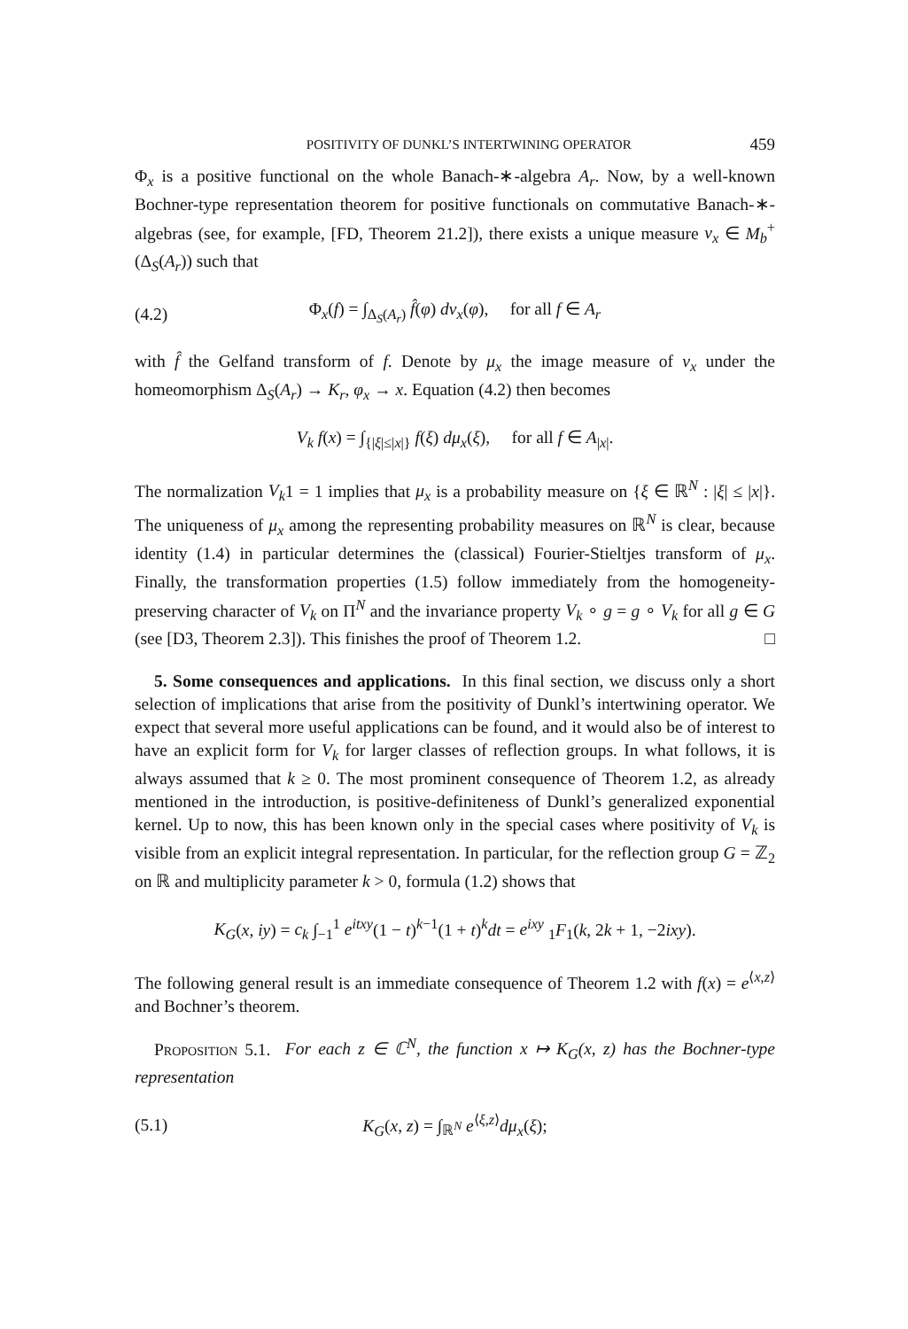POSITIVITY OF DUNKL’S INTERTWINING OPERATOR 459
Φ<sub>x</sub> is a positive functional on the whole Banach-∗-algebra A<sub>r</sub>. Now, by a well-known Bochner-type representation theorem for positive functionals on commutative Banach-∗-algebras (see, for example, [FD, Theorem 21.2]), there exists a unique measure ν<sub>x</sub> ∈ M<sub>b</sub><sup>+</sup>(Δ<sub>S</sub>(A<sub>r</sub>)) such that
(4.2) Φ<sub>x</sub>(f) = ∫<sub>Δ<sub>S</sub>(A<sub>r</sub>)</sub> f̂(φ) dν<sub>x</sub>(φ), for all f ∈ A<sub>r</sub>
with f̂ the Gelfand transform of f. Denote by μ<sub>x</sub> the image measure of ν<sub>x</sub> under the homeomorphism Δ<sub>S</sub>(A<sub>r</sub>) → K<sub>r</sub>, φ<sub>x</sub> → x. Equation (4.2) then becomes
V<sub>k</sub> f(x) = ∫<sub>{|ξ|≤|x|}</sub> f(ξ) dμ<sub>x</sub>(ξ), for all f ∈ A<sub>|x|</sub>.
The normalization V<sub>k</sub>1 = 1 implies that μ<sub>x</sub> is a probability measure on {ξ ∈ ℝ<sup>N</sup> : |ξ| ≤ |x|}. The uniqueness of μ<sub>x</sub> among the representing probability measures on ℝ<sup>N</sup> is clear, because identity (1.4) in particular determines the (classical) Fourier-Stieltjes transform of μ<sub>x</sub>. Finally, the transformation properties (1.5) follow immediately from the homogeneity-preserving character of V<sub>k</sub> on Π<sup>N</sup> and the invariance property V<sub>k</sub> ∘ g = g ∘ V<sub>k</sub> for all g ∈ G (see [D3, Theorem 2.3]). This finishes the proof of Theorem 1.2. □
5. Some consequences and applications. In this final section, we discuss only a short selection of implications that arise from the positivity of Dunkl’s intertwining operator. We expect that several more useful applications can be found, and it would also be of interest to have an explicit form for V<sub>k</sub> for larger classes of reflection groups. In what follows, it is always assumed that k ≥ 0. The most prominent consequence of Theorem 1.2, as already mentioned in the introduction, is positive-definiteness of Dunkl’s generalized exponential kernel. Up to now, this has been known only in the special cases where positivity of V<sub>k</sub> is visible from an explicit integral representation. In particular, for the reflection group G = ℤ<sub>2</sub> on ℝ and multiplicity parameter k > 0, formula (1.2) shows that
K<sub>G</sub>(x, iy) = c<sub>k</sub> ∫<sub>−1</sub><sup>1</sup> e<sup>itxy</sup>(1 − t)<sup>k−1</sup>(1 + t)<sup>k</sup>dt = e<sup>ixy</sup> <sub>1</sub>F<sub>1</sub>(k, 2k + 1, −2ixy).
The following general result is an immediate consequence of Theorem 1.2 with f(x) = e<sup>⟨x,z⟩</sup> and Bochner’s theorem.
Proposition 5.1. For each z ∈ ℂ<sup>N</sup>, the function x ↦ K<sub>G</sub>(x, z) has the Bochner-type representation
(5.1) K<sub>G</sub>(x, z) = ∫<sub>ℝ<sup>N</sup></sub> e<sup>⟨ξ,z⟩</sup>dμ<sub>x</sub>(ξ);